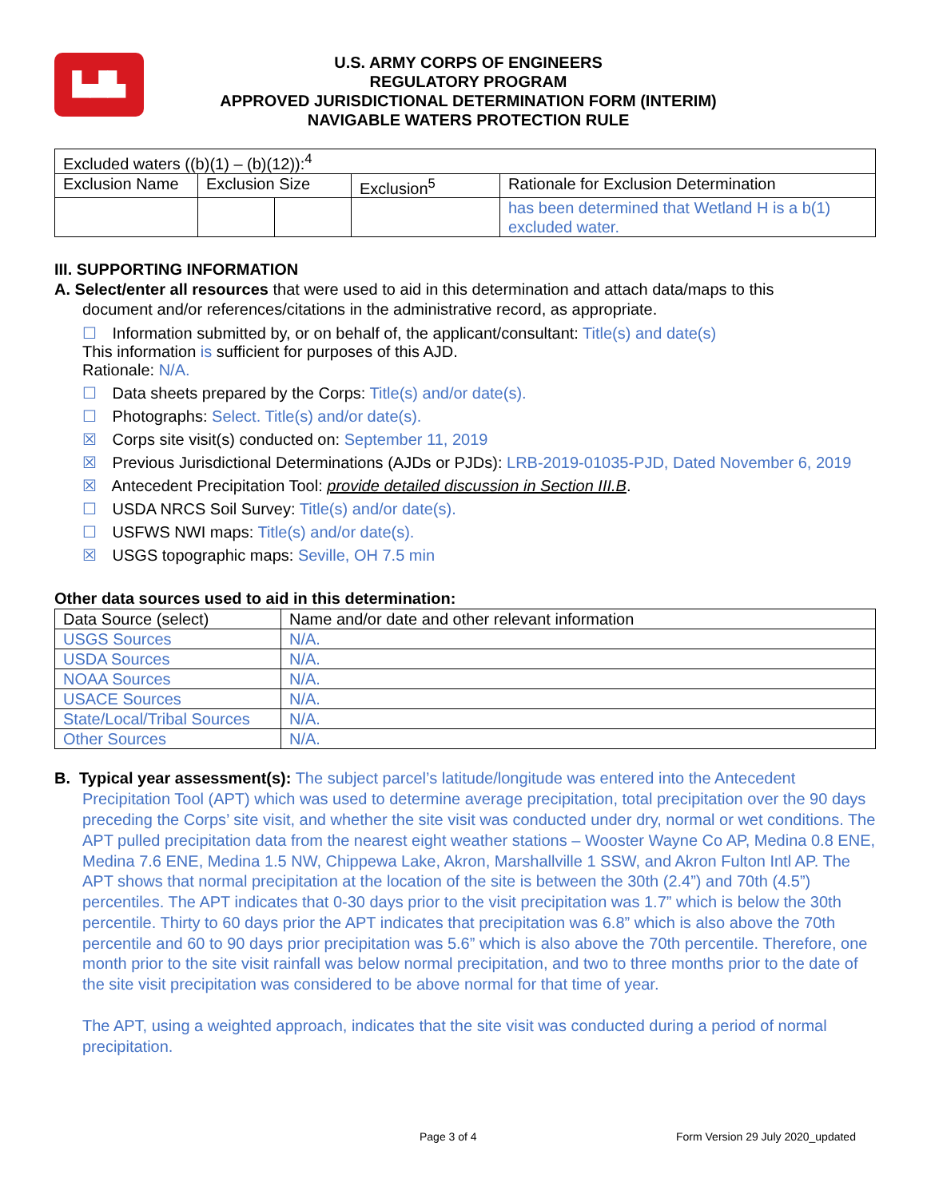▙▟▙
U.S. ARMY CORPS OF ENGINEERS
REGULATORY PROGRAM
APPROVED JURISDICTIONAL DETERMINATION FORM (INTERIM)
NAVIGABLE WATERS PROTECTION RULE
| Excluded waters ((b)(1) – (b)(12)):<sup>4</sup> | | | | |
| Exclusion Name | Exclusion Size | | Exclusion<sup>5</sup> | Rationale for Exclusion Determination |
| | | | | has been determined that Wetland H is a b(1) excluded water. |
III. SUPPORTING INFORMATION
A. Select/enter all resources that were used to aid in this determination and attach data/maps to this
document and/or references/citations in the administrative record, as appropriate.
☐ Information submitted by, or on behalf of, the applicant/consultant: Title(s) and date(s)
This information is sufficient for purposes of this AJD.
Rationale: N/A.
☐ Data sheets prepared by the Corps: Title(s) and/or date(s).
☐ Photographs: Select. Title(s) and/or date(s).
☒ Corps site visit(s) conducted on: September 11, 2019
☒ Previous Jurisdictional Determinations (AJDs or PJDs): LRB-2019-01035-PJD, Dated November 6, 2019
☒ Antecedent Precipitation Tool: provide detailed discussion in Section III.B.
☐ USDA NRCS Soil Survey: Title(s) and/or date(s).
☐ USFWS NWI maps: Title(s) and/or date(s).
☒ USGS topographic maps: Seville, OH 7.5 min
Other data sources used to aid in this determination:
| Data Source (select) | Name and/or date and other relevant information |
| USGS Sources | N/A. |
| USDA Sources | N/A. |
| NOAA Sources | N/A. |
| USACE Sources | N/A. |
| State/Local/Tribal Sources | N/A. |
| Other Sources | N/A. |
B. Typical year assessment(s): The subject parcel’s latitude/longitude was entered into the Antecedent Precipitation Tool (APT) which was used to determine average precipitation, total precipitation over the 90 days preceding the Corps’ site visit, and whether the site visit was conducted under dry, normal or wet conditions. The APT pulled precipitation data from the nearest eight weather stations – Wooster Wayne Co AP, Medina 0.8 ENE, Medina 7.6 ENE, Medina 1.5 NW, Chippewa Lake, Akron, Marshallville 1 SSW, and Akron Fulton Intl AP. The APT shows that normal precipitation at the location of the site is between the 30th (2.4”) and 70th (4.5”) percentiles. The APT indicates that 0-30 days prior to the visit precipitation was 1.7” which is below the 30th percentile. Thirty to 60 days prior the APT indicates that precipitation was 6.8” which is also above the 70th percentile and 60 to 90 days prior precipitation was 5.6” which is also above the 70th percentile. Therefore, one month prior to the site visit rainfall was below normal precipitation, and two to three months prior to the date of the site visit precipitation was considered to be above normal for that time of year.
The APT, using a weighted approach, indicates that the site visit was conducted during a period of normal precipitation.
Page 3 of 4 Form Version 29 July 2020_updated